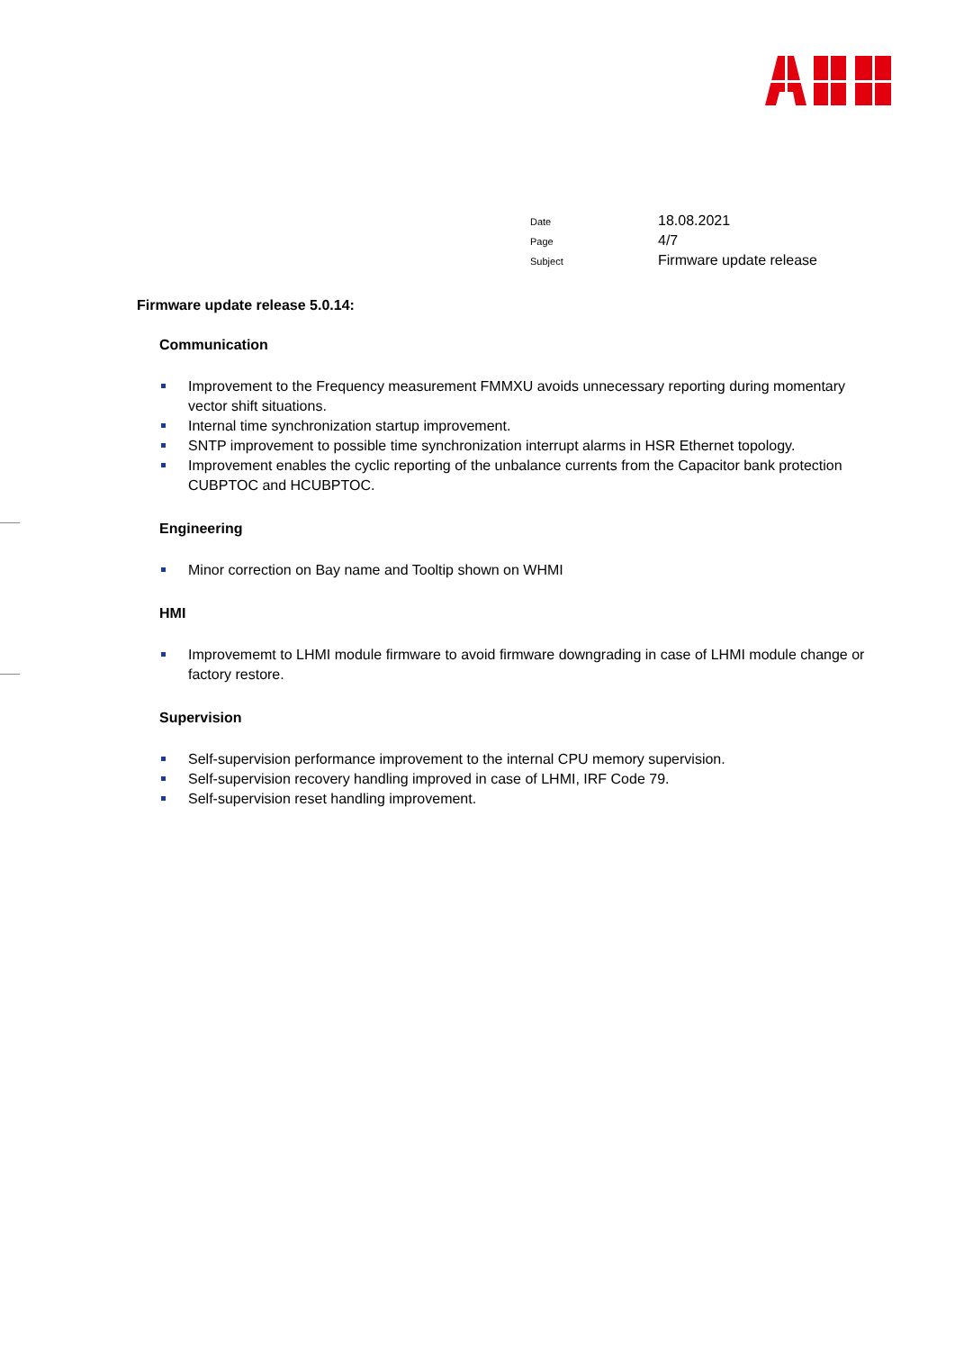Date 18.08.2021
Page 4/7
Subject Firmware update release
Firmware update release 5.0.14:
Communication
Improvement to the Frequency measurement FMMXU avoids unnecessary reporting during momentary vector shift situations.
Internal time synchronization startup improvement.
SNTP improvement to possible time synchronization interrupt alarms in HSR Ethernet topology.
Improvement enables the cyclic reporting of the unbalance currents from the Capacitor bank protection CUBPTOC and HCUBPTOC.
Engineering
Minor correction on Bay name and Tooltip shown on WHMI
HMI
Improvememt to LHMI module firmware to avoid firmware downgrading in case of LHMI module change or factory restore.
Supervision
Self-supervision performance improvement to the internal CPU memory supervision.
Self-supervision recovery handling improved in case of LHMI, IRF Code 79.
Self-supervision reset handling improvement.